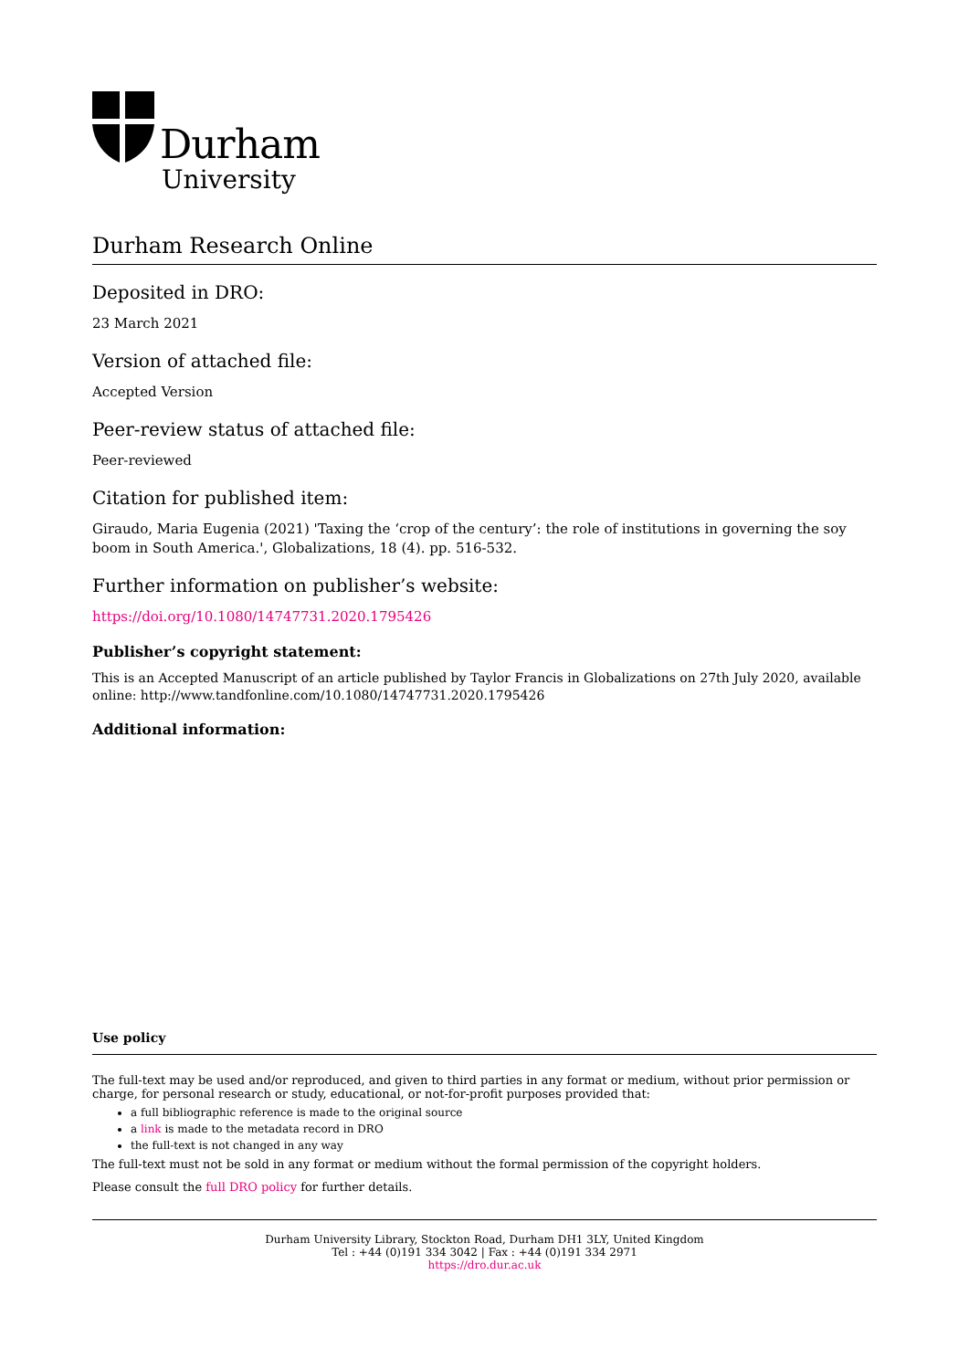Durham
University
Durham Research Online
Deposited in DRO:
23 March 2021
Version of attached file:
Accepted Version
Peer-review status of attached file:
Peer-reviewed
Citation for published item:
Giraudo, Maria Eugenia (2021) 'Taxing the ‘crop of the century’: the role of institutions in governing the soy boom in South America.', Globalizations, 18 (4). pp. 516-532.
Further information on publisher’s website:
https://doi.org/10.1080/14747731.2020.1795426
Publisher’s copyright statement:
This is an Accepted Manuscript of an article published by Taylor Francis in Globalizations on 27th July 2020, available online: http://www.tandfonline.com/10.1080/14747731.2020.1795426
Additional information:
Use policy
The full-text may be used and/or reproduced, and given to third parties in any format or medium, without prior permission or charge, for personal research or study, educational, or not-for-profit purposes provided that:
a full bibliographic reference is made to the original source
a link is made to the metadata record in DRO
the full-text is not changed in any way
The full-text must not be sold in any format or medium without the formal permission of the copyright holders.
Please consult the full DRO policy for further details.
Durham University Library, Stockton Road, Durham DH1 3LY, United Kingdom
Tel : +44 (0)191 334 3042 | Fax : +44 (0)191 334 2971
https://dro.dur.ac.uk